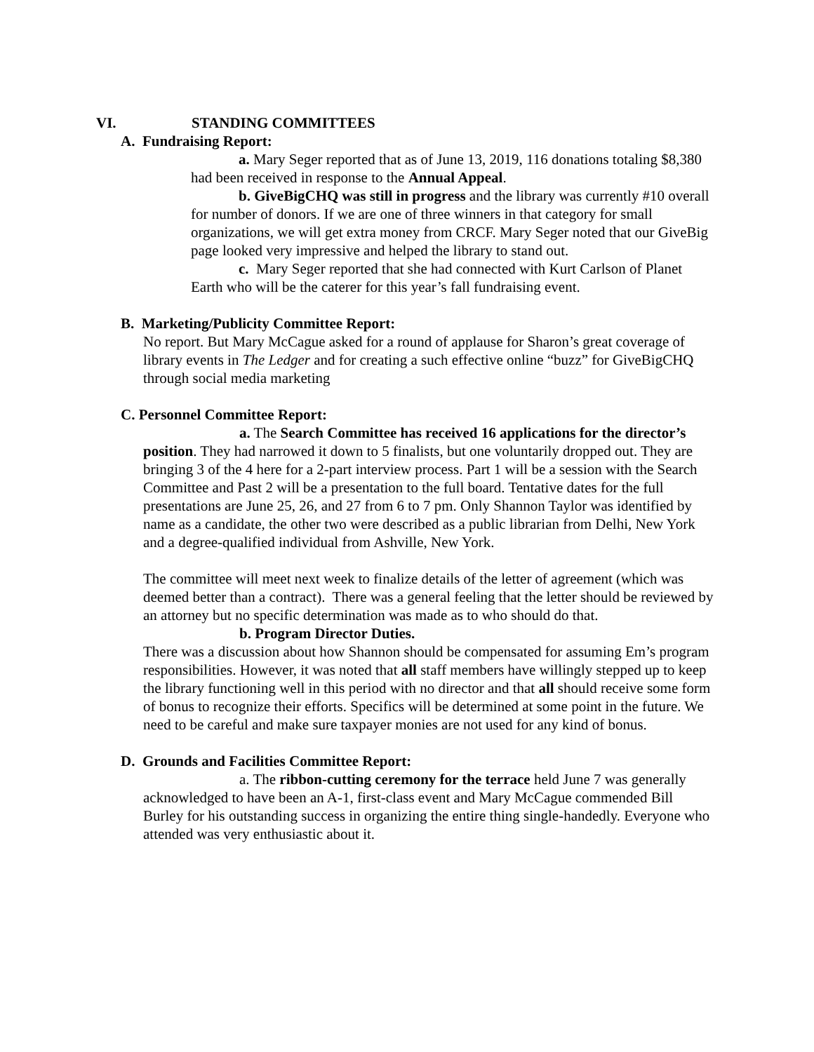VI. STANDING COMMITTEES
A. Fundraising Report:
a. Mary Seger reported that as of June 13, 2019, 116 donations totaling $8,380 had been received in response to the Annual Appeal.
b. GiveBigCHQ was still in progress and the library was currently #10 overall for number of donors. If we are one of three winners in that category for small organizations, we will get extra money from CRCF. Mary Seger noted that our GiveBig page looked very impressive and helped the library to stand out.
c. Mary Seger reported that she had connected with Kurt Carlson of Planet Earth who will be the caterer for this year’s fall fundraising event.
B. Marketing/Publicity Committee Report:
No report. But Mary McCague asked for a round of applause for Sharon’s great coverage of library events in The Ledger and for creating a such effective online “buzz” for GiveBigCHQ through social media marketing
C. Personnel Committee Report:
a. The Search Committee has received 16 applications for the director’s position. They had narrowed it down to 5 finalists, but one voluntarily dropped out. They are bringing 3 of the 4 here for a 2-part interview process. Part 1 will be a session with the Search Committee and Past 2 will be a presentation to the full board. Tentative dates for the full presentations are June 25, 26, and 27 from 6 to 7 pm. Only Shannon Taylor was identified by name as a candidate, the other two were described as a public librarian from Delhi, New York and a degree-qualified individual from Ashville, New York.
The committee will meet next week to finalize details of the letter of agreement (which was deemed better than a contract). There was a general feeling that the letter should be reviewed by an attorney but no specific determination was made as to who should do that.
b. Program Director Duties.
There was a discussion about how Shannon should be compensated for assuming Em’s program responsibilities. However, it was noted that all staff members have willingly stepped up to keep the library functioning well in this period with no director and that all should receive some form of bonus to recognize their efforts. Specifics will be determined at some point in the future. We need to be careful and make sure taxpayer monies are not used for any kind of bonus.
D. Grounds and Facilities Committee Report:
a. The ribbon-cutting ceremony for the terrace held June 7 was generally acknowledged to have been an A-1, first-class event and Mary McCague commended Bill Burley for his outstanding success in organizing the entire thing single-handedly. Everyone who attended was very enthusiastic about it.